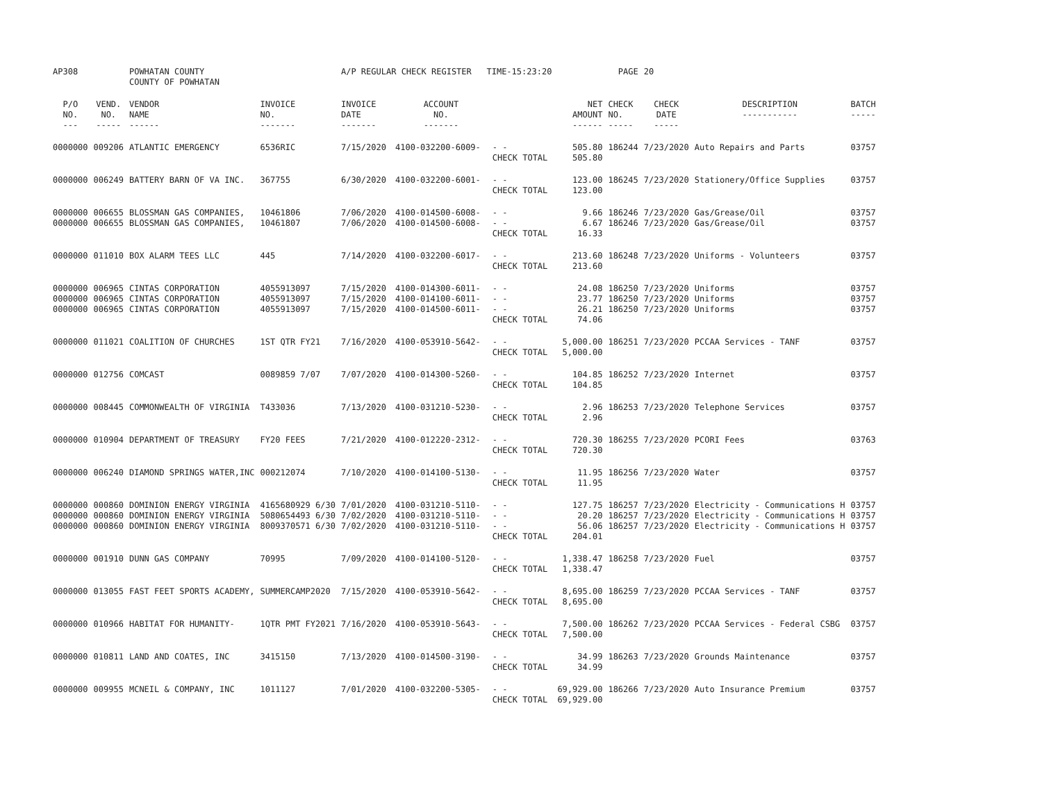| AP308 | | POWHATAN COUNTY COUNTY OF POWHATAN | | A/P REGULAR CHECK REGISTER TIME-15:23:20 | | | | PAGE | 20 | | | |
| P/O NO. --- | VEND. NO. ----- | VENDOR NAME ------ | INVOICE NO. ------- | INVOICE DATE ------- | ACCOUNT NO. ------- | | NET AMOUNT ------ | CHECK NO. ----- | CHECK DATE ----- | DESCRIPTION ----------- | BATCH ----- | |
| 0000000 | 009206 | ATLANTIC EMERGENCY | 6536RIC | 7/15/2020 | 4100-032200-6009- | - - | 505.80 | 186244 | 7/23/2020 | Auto Repairs and Parts | 03757 | |
| | | | | | | CHECK TOTAL | 505.80 | | | | | |
| 0000000 | 006249 | BATTERY BARN OF VA INC. | 367755 | 6/30/2020 | 4100-032200-6001- | - - | 123.00 | 186245 | 7/23/2020 | Stationery/Office Supplies | 03757 | |
| | | | | | | CHECK TOTAL | 123.00 | | | | | |
| 0000000 | 006655 | BLOSSMAN GAS COMPANIES, | 10461806 | 7/06/2020 | 4100-014500-6008- | - - | 9.66 | 186246 | 7/23/2020 | Gas/Grease/Oil | 03757 | |
| 0000000 | 006655 | BLOSSMAN GAS COMPANIES, | 10461807 | 7/06/2020 | 4100-014500-6008- | - - | 6.67 | 186246 | 7/23/2020 | Gas/Grease/Oil | 03757 | |
| | | | | | | CHECK TOTAL | 16.33 | | | | | |
| 0000000 | 011010 | BOX ALARM TEES LLC | 445 | 7/14/2020 | 4100-032200-6017- | - - | 213.60 | 186248 | 7/23/2020 | Uniforms - Volunteers | 03757 | |
| | | | | | | CHECK TOTAL | 213.60 | | | | | |
| 0000000 | 006965 | CINTAS CORPORATION | 4055913097 | 7/15/2020 | 4100-014300-6011- | - - | 24.08 | 186250 | 7/23/2020 | Uniforms | 03757 | |
| 0000000 | 006965 | CINTAS CORPORATION | 4055913097 | 7/15/2020 | 4100-014100-6011- | - - | 23.77 | 186250 | 7/23/2020 | Uniforms | 03757 | |
| 0000000 | 006965 | CINTAS CORPORATION | 4055913097 | 7/15/2020 | 4100-014500-6011- | - - | 26.21 | 186250 | 7/23/2020 | Uniforms | 03757 | |
| | | | | | | CHECK TOTAL | 74.06 | | | | | |
| 0000000 | 011021 | COALITION OF CHURCHES | 1ST QTR FY21 | 7/16/2020 | 4100-053910-5642- | - - | 5,000.00 | 186251 | 7/23/2020 | PCCAA Services - TANF | 03757 | |
| | | | | | | CHECK TOTAL | 5,000.00 | | | | | |
| 0000000 | 012756 | COMCAST | 0089859 7/07 | 7/07/2020 | 4100-014300-5260- | - - | 104.85 | 186252 | 7/23/2020 | Internet | 03757 | |
| | | | | | | CHECK TOTAL | 104.85 | | | | | |
| 0000000 | 008445 | COMMONWEALTH OF VIRGINIA | T433036 | 7/13/2020 | 4100-031210-5230- | - - | 2.96 | 186253 | 7/23/2020 | Telephone Services | 03757 | |
| | | | | | | CHECK TOTAL | 2.96 | | | | | |
| 0000000 | 010904 | DEPARTMENT OF TREASURY | FY20 FEES | 7/21/2020 | 4100-012220-2312- | - - | 720.30 | 186255 | 7/23/2020 | PCORI Fees | 03763 | |
| | | | | | | CHECK TOTAL | 720.30 | | | | | |
| 0000000 | 006240 | DIAMOND SPRINGS WATER,INC | 000212074 | 7/10/2020 | 4100-014100-5130- | - - | 11.95 | 186256 | 7/23/2020 | Water | 03757 | |
| | | | | | | CHECK TOTAL | 11.95 | | | | | |
| 0000000 | 000860 | DOMINION ENERGY VIRGINIA | 4165680929 6/30 | 7/01/2020 | 4100-031210-5110- | - - | 127.75 | 186257 | 7/23/2020 | Electricity - Communications H | 03757 | |
| 0000000 | 000860 | DOMINION ENERGY VIRGINIA | 5080654493 6/30 | 7/02/2020 | 4100-031210-5110- | - - | 20.20 | 186257 | 7/23/2020 | Electricity - Communications H | 03757 | |
| 0000000 | 000860 | DOMINION ENERGY VIRGINIA | 8009370571 6/30 | 7/02/2020 | 4100-031210-5110- | - - | 56.06 | 186257 | 7/23/2020 | Electricity - Communications H | 03757 | |
| | | | | | | CHECK TOTAL | 204.01 | | | | | |
| 0000000 | 001910 | DUNN GAS COMPANY | 70995 | 7/09/2020 | 4100-014100-5120- | - - | 1,338.47 | 186258 | 7/23/2020 | Fuel | 03757 | |
| | | | | | | CHECK TOTAL | 1,338.47 | | | | | |
| 0000000 | 013055 | FAST FEET SPORTS ACADEMY, | SUMMERCAMP2020 | 7/15/2020 | 4100-053910-5642- | - - | 8,695.00 | 186259 | 7/23/2020 | PCCAA Services - TANF | 03757 | |
| | | | | | | CHECK TOTAL | 8,695.00 | | | | | |
| 0000000 | 010966 | HABITAT FOR HUMANITY- | 1QTR PMT FY2021 | 7/16/2020 | 4100-053910-5643- | - - | 7,500.00 | 186262 | 7/23/2020 | PCCAA Services - Federal CSBG | 03757 | |
| | | | | | | CHECK TOTAL | 7,500.00 | | | | | |
| 0000000 | 010811 | LAND AND COATES, INC | 3415150 | 7/13/2020 | 4100-014500-3190- | - - | 34.99 | 186263 | 7/23/2020 | Grounds Maintenance | 03757 | |
| | | | | | | CHECK TOTAL | 34.99 | | | | | |
| 0000000 | 009955 | MCNEIL & COMPANY, INC | 1011127 | 7/01/2020 | 4100-032200-5305- | - - | 69,929.00 | 186266 | 7/23/2020 | Auto Insurance Premium | 03757 | |
| | | | | | | CHECK TOTAL | 69,929.00 | | | | | |